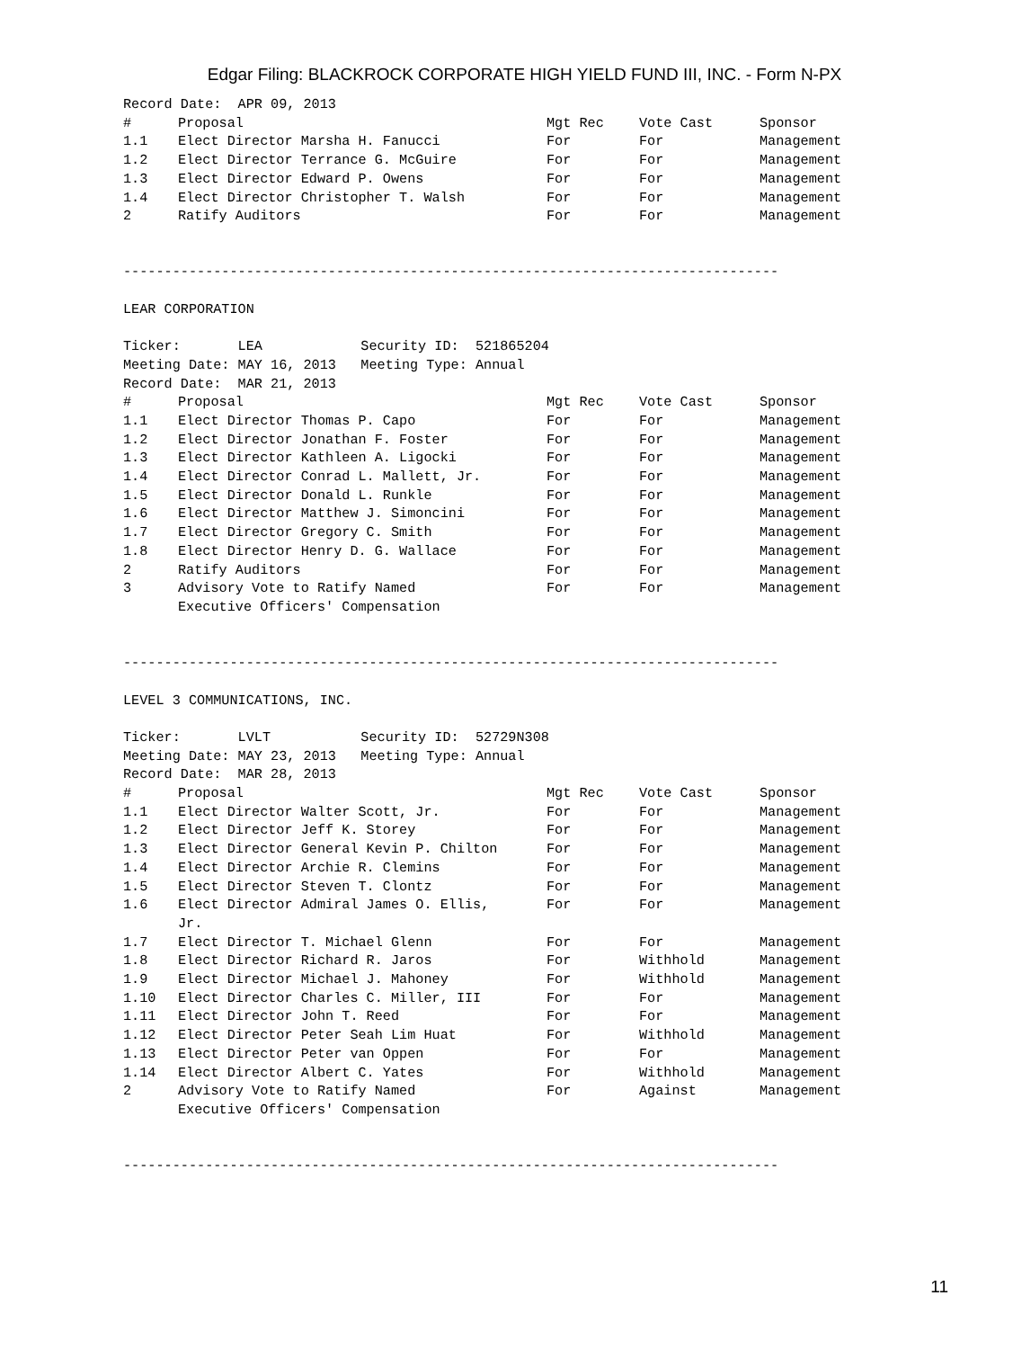Edgar Filing: BLACKROCK CORPORATE HIGH YIELD FUND III, INC. - Form N-PX
Record Date:  APR 09, 2013
| # | Proposal | Mgt Rec | Vote Cast | Sponsor |
| --- | --- | --- | --- | --- |
| 1.1 | Elect Director Marsha H. Fanucci | For | For | Management |
| 1.2 | Elect Director Terrance G. McGuire | For | For | Management |
| 1.3 | Elect Director Edward P. Owens | For | For | Management |
| 1.4 | Elect Director Christopher T. Walsh | For | For | Management |
| 2 | Ratify Auditors | For | For | Management |
--------------------------------------------------------------------------------

LEAR CORPORATION

Ticker:       LEA            Security ID:  521865204
Meeting Date: MAY 16, 2013   Meeting Type: Annual
Record Date:  MAR 21, 2013
| # | Proposal | Mgt Rec | Vote Cast | Sponsor |
| --- | --- | --- | --- | --- |
| 1.1 | Elect Director Thomas P. Capo | For | For | Management |
| 1.2 | Elect Director Jonathan F. Foster | For | For | Management |
| 1.3 | Elect Director Kathleen A. Ligocki | For | For | Management |
| 1.4 | Elect Director Conrad L. Mallett, Jr. | For | For | Management |
| 1.5 | Elect Director Donald L. Runkle | For | For | Management |
| 1.6 | Elect Director Matthew J. Simoncini | For | For | Management |
| 1.7 | Elect Director Gregory C. Smith | For | For | Management |
| 1.8 | Elect Director Henry D. G. Wallace | For | For | Management |
| 2 | Ratify Auditors | For | For | Management |
| 3 | Advisory Vote to Ratify Named Executive Officers' Compensation | For | For | Management |
--------------------------------------------------------------------------------

LEVEL 3 COMMUNICATIONS, INC.

Ticker:       LVLT           Security ID:  52729N308
Meeting Date: MAY 23, 2013   Meeting Type: Annual
Record Date:  MAR 28, 2013
| # | Proposal | Mgt Rec | Vote Cast | Sponsor |
| --- | --- | --- | --- | --- |
| 1.1 | Elect Director Walter Scott, Jr. | For | For | Management |
| 1.2 | Elect Director Jeff K. Storey | For | For | Management |
| 1.3 | Elect Director General Kevin P. Chilton | For | For | Management |
| 1.4 | Elect Director Archie R. Clemins | For | For | Management |
| 1.5 | Elect Director Steven T. Clontz | For | For | Management |
| 1.6 | Elect Director Admiral James O. Ellis, Jr. | For | For | Management |
| 1.7 | Elect Director T. Michael Glenn | For | For | Management |
| 1.8 | Elect Director Richard R. Jaros | For | Withhold | Management |
| 1.9 | Elect Director Michael J. Mahoney | For | Withhold | Management |
| 1.10 | Elect Director Charles C. Miller, III | For | For | Management |
| 1.11 | Elect Director John T. Reed | For | For | Management |
| 1.12 | Elect Director Peter Seah Lim Huat | For | Withhold | Management |
| 1.13 | Elect Director Peter van Oppen | For | For | Management |
| 1.14 | Elect Director Albert C. Yates | For | Withhold | Management |
| 2 | Advisory Vote to Ratify Named Executive Officers' Compensation | For | Against | Management |
--------------------------------------------------------------------------------
11